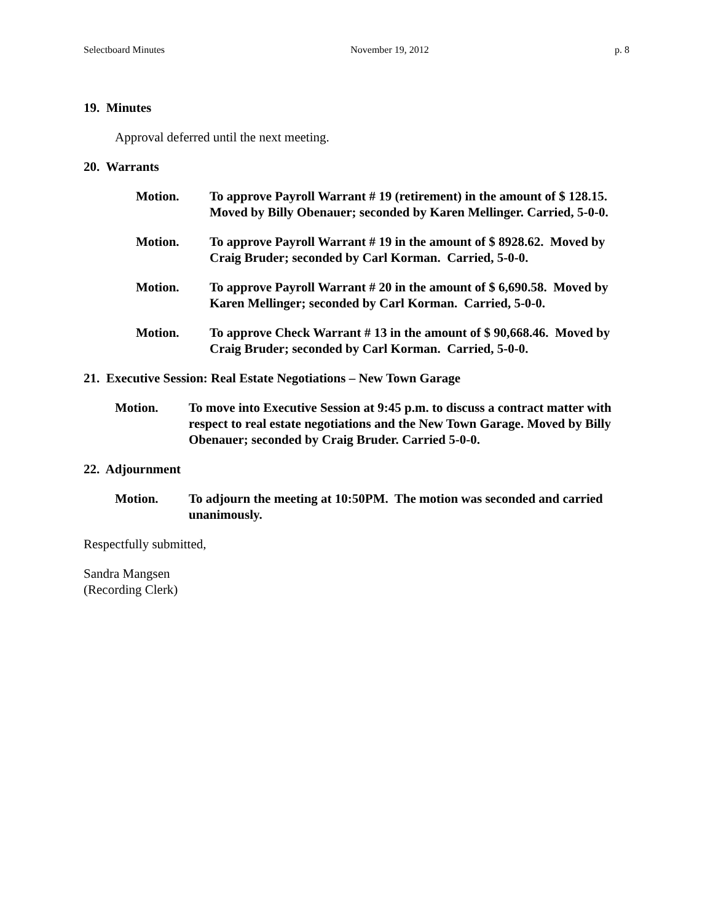Selectboard Minutes November 19, 2012 p. 8
19. Minutes
Approval deferred until the next meeting.
20. Warrants
Motion. To approve Payroll Warrant # 19 (retirement) in the amount of $ 128.15. Moved by Billy Obenauer; seconded by Karen Mellinger. Carried, 5-0-0.
Motion. To approve Payroll Warrant # 19 in the amount of $ 8928.62. Moved by Craig Bruder; seconded by Carl Korman. Carried, 5-0-0.
Motion. To approve Payroll Warrant # 20 in the amount of $ 6,690.58. Moved by Karen Mellinger; seconded by Carl Korman. Carried, 5-0-0.
Motion. To approve Check Warrant # 13 in the amount of $ 90,668.46. Moved by Craig Bruder; seconded by Carl Korman. Carried, 5-0-0.
21. Executive Session: Real Estate Negotiations – New Town Garage
Motion. To move into Executive Session at 9:45 p.m. to discuss a contract matter with respect to real estate negotiations and the New Town Garage. Moved by Billy Obenauer; seconded by Craig Bruder. Carried 5-0-0.
22. Adjournment
Motion. To adjourn the meeting at 10:50PM. The motion was seconded and carried unanimously.
Respectfully submitted,
Sandra Mangsen
(Recording Clerk)